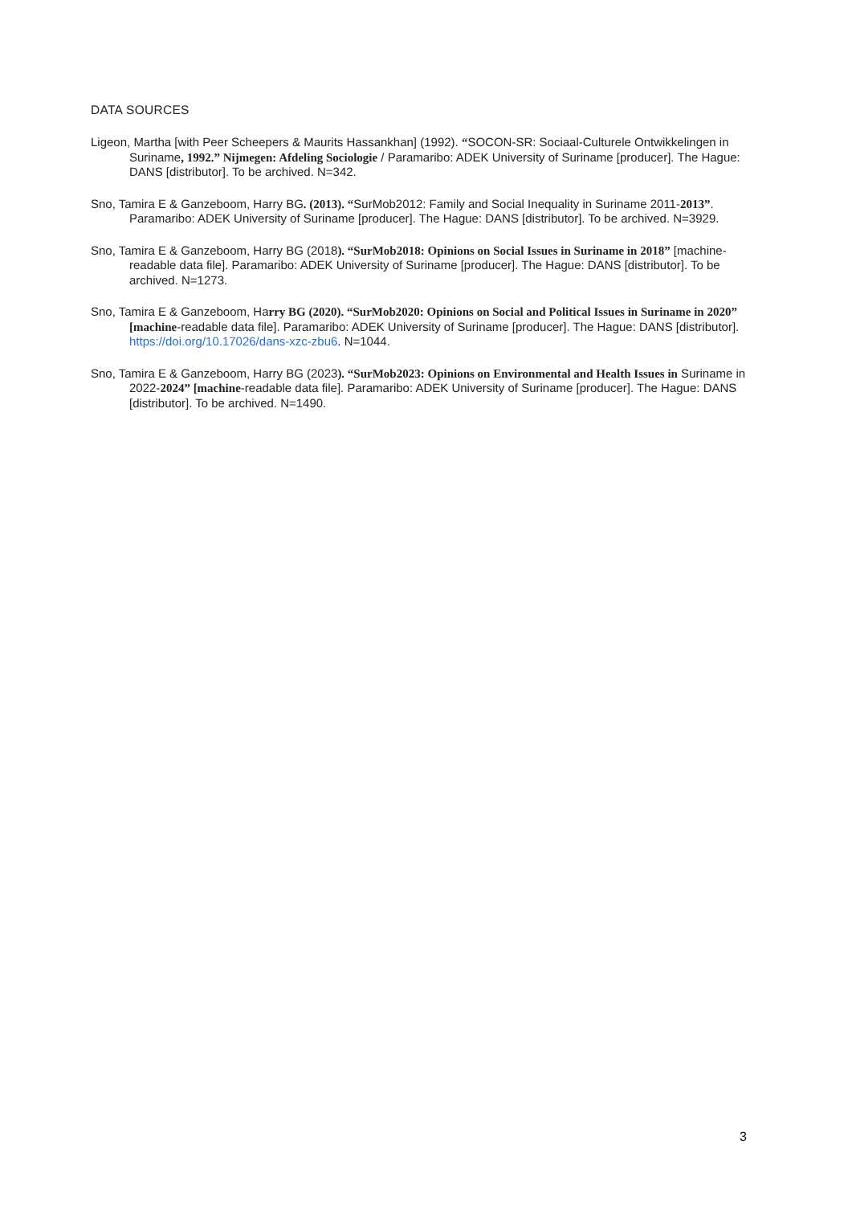DATA SOURCES
Ligeon, Martha [with Peer Scheepers & Maurits Hassankhan] (1992). “SOCON-SR: Sociaal-Culturele Ontwikkelingen in Suriname, 1992.” Nijmegen: Afdeling Sociologie / Paramaribo: ADEK University of Suriname [producer]. The Hague: DANS [distributor]. To be archived. N=342.
Sno, Tamira E & Ganzeboom, Harry BG. (2013). “SurMob2012: Family and Social Inequality in Suriname 2011-2013”. Paramaribo: ADEK University of Suriname [producer]. The Hague: DANS [distributor]. To be archived. N=3929.
Sno, Tamira E & Ganzeboom, Harry BG (2018). “SurMob2018: Opinions on Social Issues in Suriname in 2018” [machine-readable data file]. Paramaribo: ADEK University of Suriname [producer]. The Hague: DANS [distributor]. To be archived. N=1273.
Sno, Tamira E & Ganzeboom, Harry BG (2020). “SurMob2020: Opinions on Social and Political Issues in Suriname in 2020” [machine-readable data file]. Paramaribo: ADEK University of Suriname [producer]. The Hague: DANS [distributor]. https://doi.org/10.17026/dans-xzc-zbu6. N=1044.
Sno, Tamira E & Ganzeboom, Harry BG (2023). “SurMob2023: Opinions on Environmental and Health Issues in Suriname in 2022-2024” [machine-readable data file]. Paramaribo: ADEK University of Suriname [producer]. The Hague: DANS [distributor]. To be archived. N=1490.
3